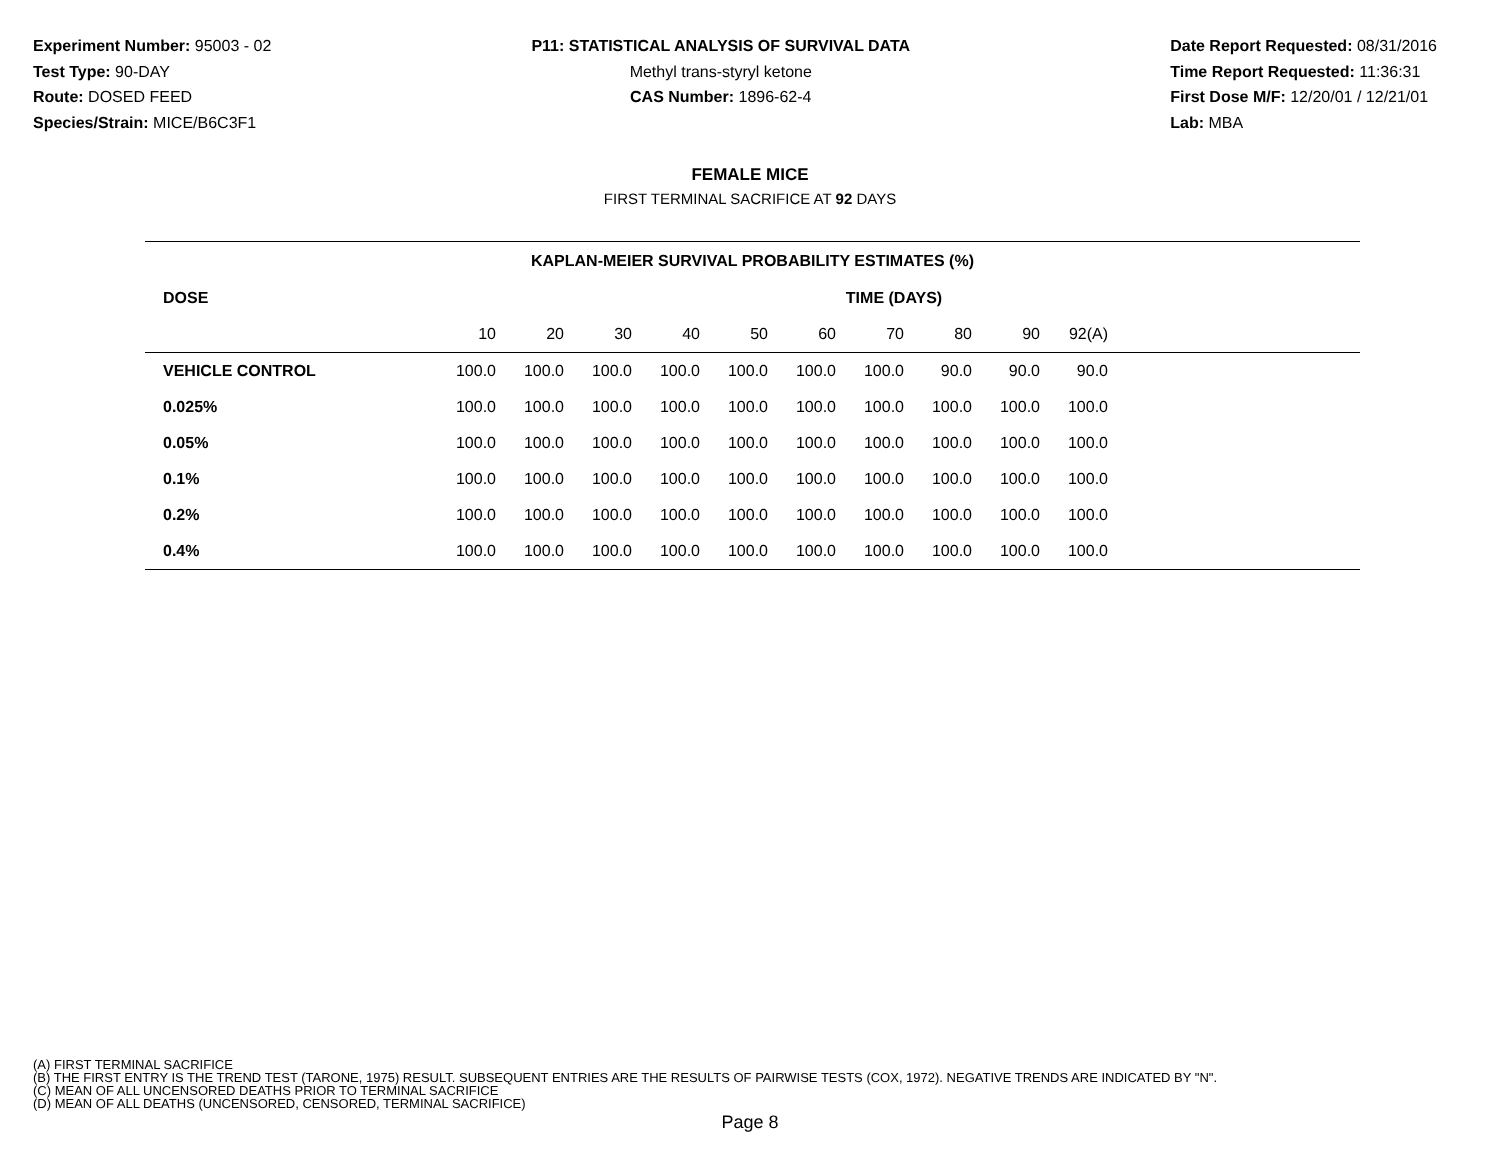Experiment Number: 95003 - 02
Test Type: 90-DAY
Route: DOSED FEED
Species/Strain: MICE/B6C3F1
P11: STATISTICAL ANALYSIS OF SURVIVAL DATA
Methyl trans-styryl ketone
CAS Number: 1896-62-4
Date Report Requested: 08/31/2016
Time Report Requested: 11:36:31
First Dose M/F: 12/20/01 / 12/21/01
Lab: MBA
FEMALE MICE
FIRST TERMINAL SACRIFICE AT 92 DAYS
| KAPLAN-MEIER SURVIVAL PROBABILITY ESTIMATES (%) | | | | | | | | | | | |
| DOSE | TIME (DAYS) | | | | | | | | | | |
| | 10 | 20 | 30 | 40 | 50 | 60 | 70 | 80 | 90 | 92(A) | |
| VEHICLE CONTROL | 100.0 | 100.0 | 100.0 | 100.0 | 100.0 | 100.0 | 100.0 | 90.0 | 90.0 | 90.0 | |
| 0.025% | 100.0 | 100.0 | 100.0 | 100.0 | 100.0 | 100.0 | 100.0 | 100.0 | 100.0 | 100.0 | |
| 0.05% | 100.0 | 100.0 | 100.0 | 100.0 | 100.0 | 100.0 | 100.0 | 100.0 | 100.0 | 100.0 | |
| 0.1% | 100.0 | 100.0 | 100.0 | 100.0 | 100.0 | 100.0 | 100.0 | 100.0 | 100.0 | 100.0 | |
| 0.2% | 100.0 | 100.0 | 100.0 | 100.0 | 100.0 | 100.0 | 100.0 | 100.0 | 100.0 | 100.0 | |
| 0.4% | 100.0 | 100.0 | 100.0 | 100.0 | 100.0 | 100.0 | 100.0 | 100.0 | 100.0 | 100.0 | |
(A) FIRST TERMINAL SACRIFICE
(B) THE FIRST ENTRY IS THE TREND TEST (TARONE, 1975) RESULT. SUBSEQUENT ENTRIES ARE THE RESULTS OF PAIRWISE TESTS (COX, 1972). NEGATIVE TRENDS ARE INDICATED BY "N".
(C) MEAN OF ALL UNCENSORED DEATHS PRIOR TO TERMINAL SACRIFICE
(D) MEAN OF ALL DEATHS (UNCENSORED, CENSORED, TERMINAL SACRIFICE)
Page 8